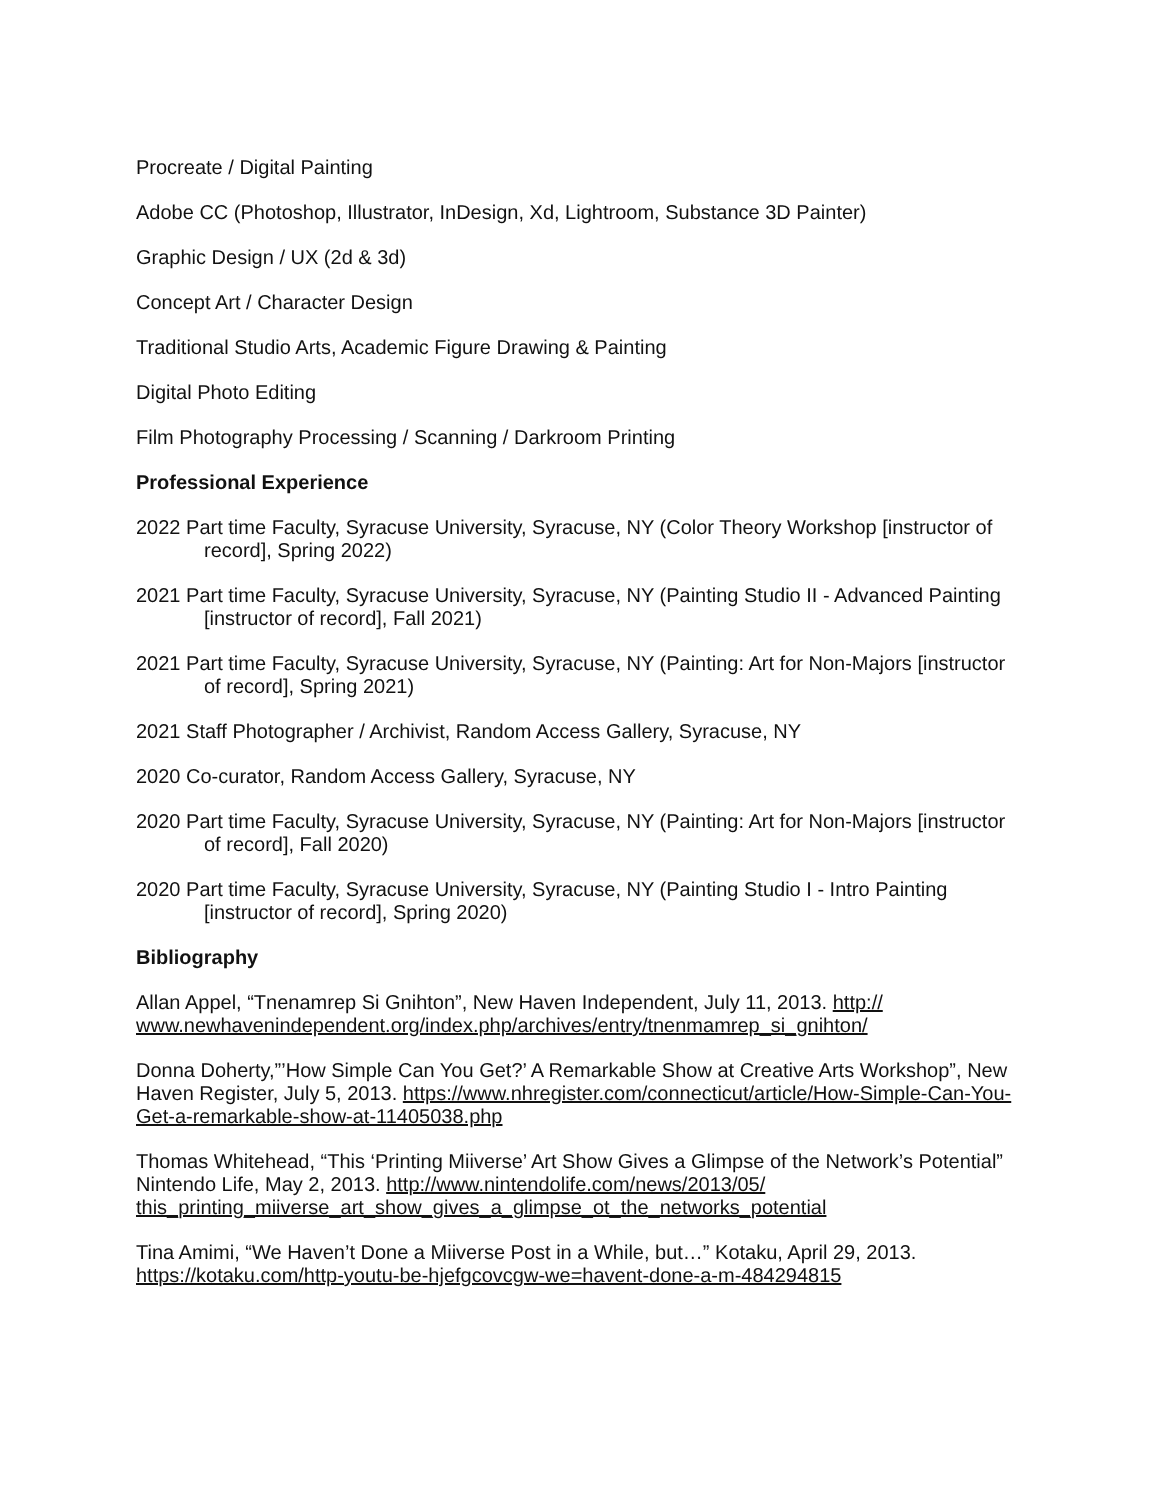Procreate / Digital Painting
Adobe CC (Photoshop, Illustrator, InDesign, Xd, Lightroom, Substance 3D Painter)
Graphic Design / UX (2d & 3d)
Concept Art / Character Design
Traditional Studio Arts, Academic Figure Drawing & Painting
Digital Photo Editing
Film Photography Processing / Scanning / Darkroom Printing
Professional Experience
2022 Part time Faculty, Syracuse University, Syracuse, NY (Color Theory Workshop [instructor of record], Spring 2022)
2021 Part time Faculty, Syracuse University, Syracuse, NY (Painting Studio II - Advanced Painting [instructor of record], Fall 2021)
2021 Part time Faculty, Syracuse University, Syracuse, NY (Painting: Art for Non-Majors [instructor of record], Spring 2021)
2021 Staff Photographer / Archivist, Random Access Gallery, Syracuse, NY
2020 Co-curator, Random Access Gallery, Syracuse, NY
2020 Part time Faculty, Syracuse University, Syracuse, NY (Painting: Art for Non-Majors [instructor of record], Fall 2020)
2020 Part time Faculty, Syracuse University, Syracuse, NY (Painting Studio I - Intro Painting [instructor of record], Spring 2020)
Bibliography
Allan Appel, “Tnenamrep Si Gnihton”, New Haven Independent, July 11, 2013. http://
www.newhavenindependent.org/index.php/archives/entry/tnenmamrep_si_gnihton/
Donna Doherty,”’How Simple Can You Get?’ A Remarkable Show at Creative Arts Workshop”, New Haven Register, July 5, 2013. https://www.nhregister.com/connecticut/article/How-Simple-Can-You-Get-a-remarkable-show-at-11405038.php
Thomas Whitehead, “This ‘Printing Miiverse’ Art Show Gives a Glimpse of the Network’s Potential” Nintendo Life, May 2, 2013. http://www.nintendolife.com/news/2013/05/
this_printing_miiverse_art_show_gives_a_glimpse_ot_the_networks_potential
Tina Amimi, “We Haven’t Done a Miiverse Post in a While, but…” Kotaku, April 29, 2013.
https://kotaku.com/http-youtu-be-hjefgcovcgw-we=havent-done-a-m-484294815